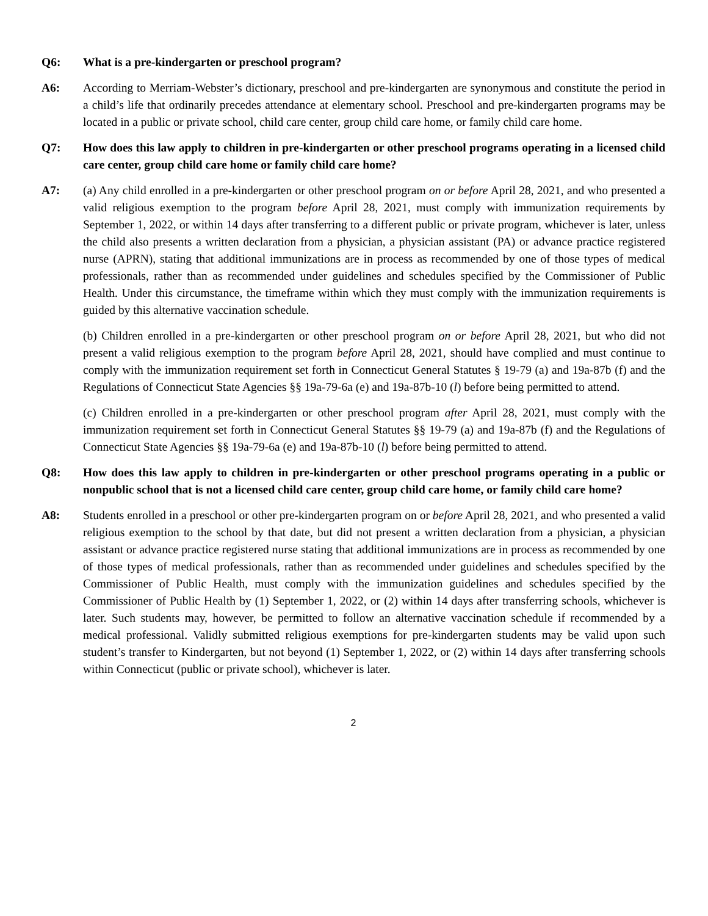Q6: What is a pre-kindergarten or preschool program?
A6: According to Merriam-Webster’s dictionary, preschool and pre-kindergarten are synonymous and constitute the period in a child’s life that ordinarily precedes attendance at elementary school. Preschool and pre-kindergarten programs may be located in a public or private school, child care center, group child care home, or family child care home.
Q7: How does this law apply to children in pre-kindergarten or other preschool programs operating in a licensed child care center, group child care home or family child care home?
A7: (a) Any child enrolled in a pre-kindergarten or other preschool program on or before April 28, 2021, and who presented a valid religious exemption to the program before April 28, 2021, must comply with immunization requirements by September 1, 2022, or within 14 days after transferring to a different public or private program, whichever is later, unless the child also presents a written declaration from a physician, a physician assistant (PA) or advance practice registered nurse (APRN), stating that additional immunizations are in process as recommended by one of those types of medical professionals, rather than as recommended under guidelines and schedules specified by the Commissioner of Public Health. Under this circumstance, the timeframe within which they must comply with the immunization requirements is guided by this alternative vaccination schedule.
(b) Children enrolled in a pre-kindergarten or other preschool program on or before April 28, 2021, but who did not present a valid religious exemption to the program before April 28, 2021, should have complied and must continue to comply with the immunization requirement set forth in Connecticut General Statutes § 19-79 (a) and 19a-87b (f) and the Regulations of Connecticut State Agencies §§ 19a-79-6a (e) and 19a-87b-10 (l) before being permitted to attend.
(c) Children enrolled in a pre-kindergarten or other preschool program after April 28, 2021, must comply with the immunization requirement set forth in Connecticut General Statutes §§ 19-79 (a) and 19a-87b (f) and the Regulations of Connecticut State Agencies §§ 19a-79-6a (e) and 19a-87b-10 (l) before being permitted to attend.
Q8: How does this law apply to children in pre-kindergarten or other preschool programs operating in a public or nonpublic school that is not a licensed child care center, group child care home, or family child care home?
A8: Students enrolled in a preschool or other pre-kindergarten program on or before April 28, 2021, and who presented a valid religious exemption to the school by that date, but did not present a written declaration from a physician, a physician assistant or advance practice registered nurse stating that additional immunizations are in process as recommended by one of those types of medical professionals, rather than as recommended under guidelines and schedules specified by the Commissioner of Public Health, must comply with the immunization guidelines and schedules specified by the Commissioner of Public Health by (1) September 1, 2022, or (2) within 14 days after transferring schools, whichever is later. Such students may, however, be permitted to follow an alternative vaccination schedule if recommended by a medical professional. Validly submitted religious exemptions for pre-kindergarten students may be valid upon such student’s transfer to Kindergarten, but not beyond (1) September 1, 2022, or (2) within 14 days after transferring schools within Connecticut (public or private school), whichever is later.
2